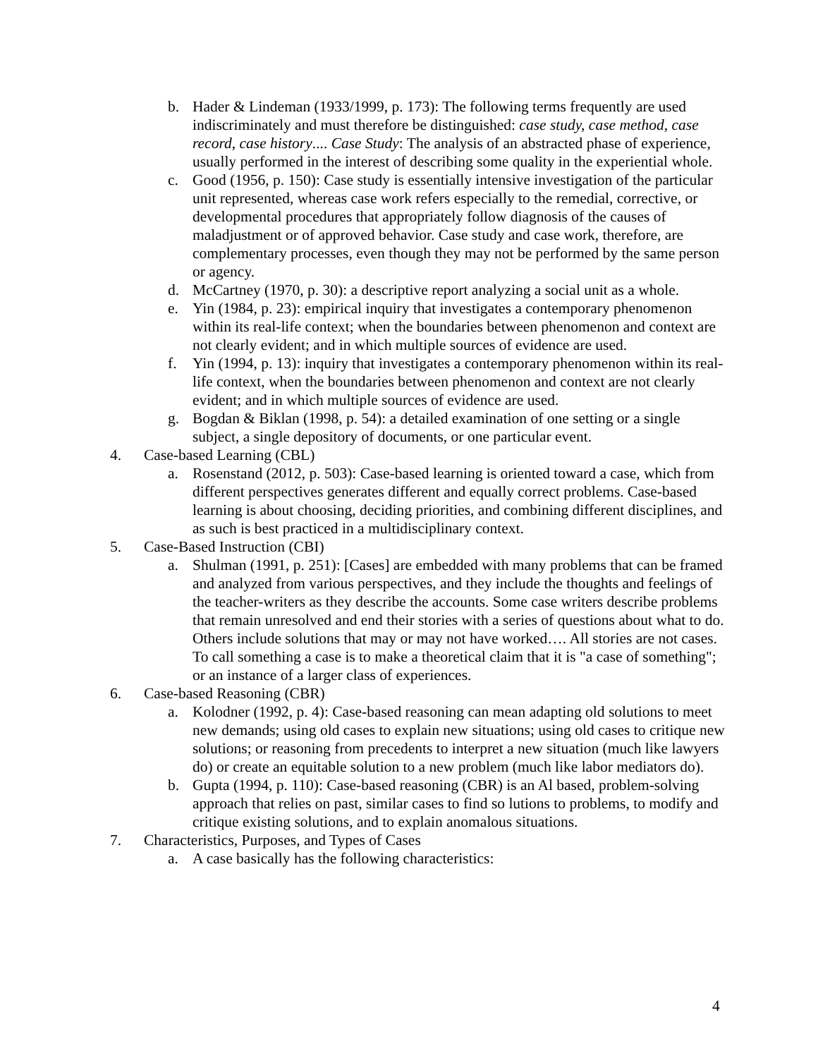b. Hader & Lindeman (1933/1999, p. 173): The following terms frequently are used indiscriminately and must therefore be distinguished: case study, case method, case record, case history.... Case Study: The analysis of an abstracted phase of experience, usually performed in the interest of describing some quality in the experiential whole.
c. Good (1956, p. 150): Case study is essentially intensive investigation of the particular unit represented, whereas case work refers especially to the remedial, corrective, or developmental procedures that appropriately follow diagnosis of the causes of maladjustment or of approved behavior. Case study and case work, therefore, are complementary processes, even though they may not be performed by the same person or agency.
d. McCartney (1970, p. 30): a descriptive report analyzing a social unit as a whole.
e. Yin (1984, p. 23): empirical inquiry that investigates a contemporary phenomenon within its real-life context; when the boundaries between phenomenon and context are not clearly evident; and in which multiple sources of evidence are used.
f. Yin (1994, p. 13): inquiry that investigates a contemporary phenomenon within its real-life context, when the boundaries between phenomenon and context are not clearly evident; and in which multiple sources of evidence are used.
g. Bogdan & Biklan (1998, p. 54): a detailed examination of one setting or a single subject, a single depository of documents, or one particular event.
4. Case-based Learning (CBL)
a. Rosenstand (2012, p. 503): Case-based learning is oriented toward a case, which from different perspectives generates different and equally correct problems. Case-based learning is about choosing, deciding priorities, and combining different disciplines, and as such is best practiced in a multidisciplinary context.
5. Case-Based Instruction (CBI)
a. Shulman (1991, p. 251): [Cases] are embedded with many problems that can be framed and analyzed from various perspectives, and they include the thoughts and feelings of the teacher-writers as they describe the accounts. Some case writers describe problems that remain unresolved and end their stories with a series of questions about what to do. Others include solutions that may or may not have worked…. All stories are not cases. To call something a case is to make a theoretical claim that it is "a case of something"; or an instance of a larger class of experiences.
6. Case-based Reasoning (CBR)
a. Kolodner (1992, p. 4): Case-based reasoning can mean adapting old solutions to meet new demands; using old cases to explain new situations; using old cases to critique new solutions; or reasoning from precedents to interpret a new situation (much like lawyers do) or create an equitable solution to a new problem (much like labor mediators do).
b. Gupta (1994, p. 110): Case-based reasoning (CBR) is an Al based, problem-solving approach that relies on past, similar cases to find so lutions to problems, to modify and critique existing solutions, and to explain anomalous situations.
7. Characteristics, Purposes, and Types of Cases
a. A case basically has the following characteristics:
4